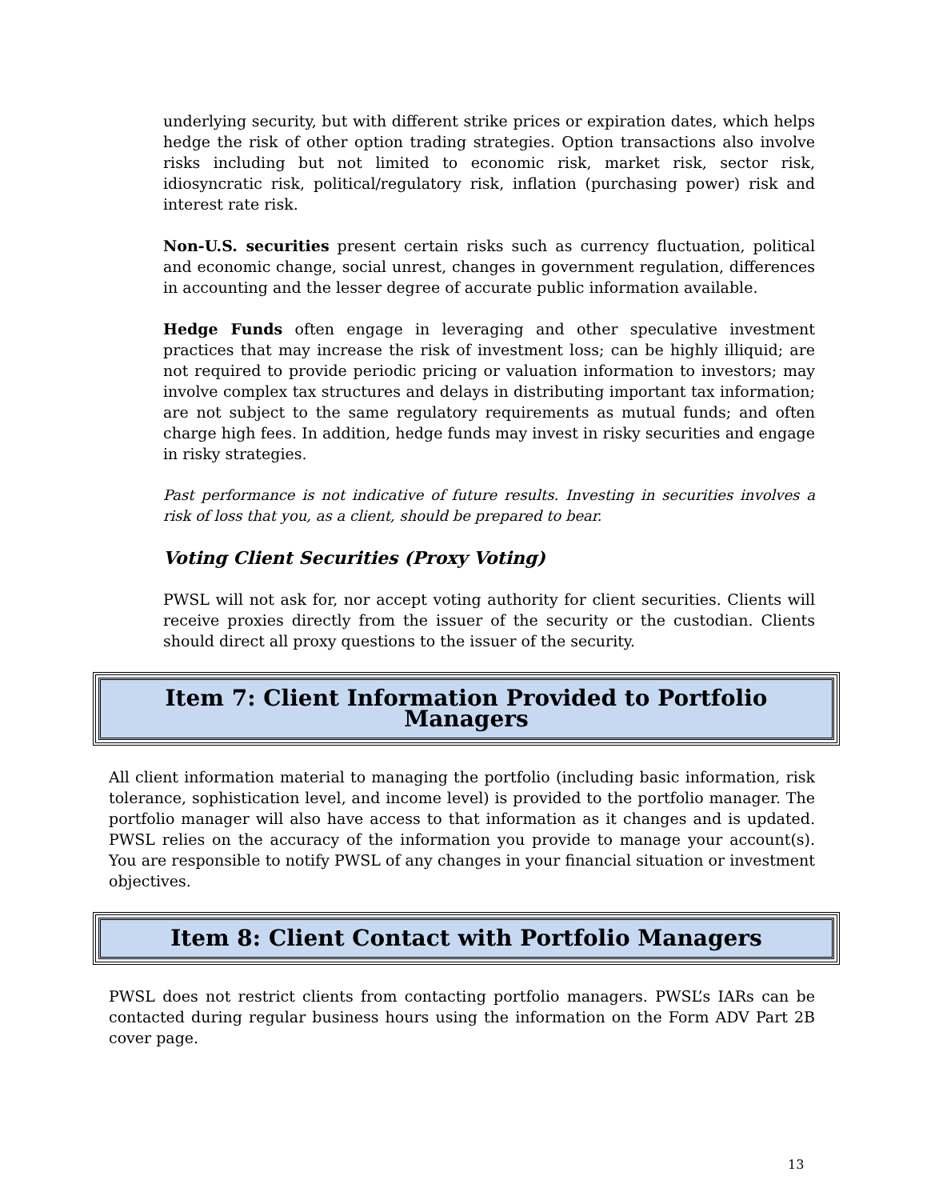underlying security, but with different strike prices or expiration dates, which helps hedge the risk of other option trading strategies. Option transactions also involve risks including but not limited to economic risk, market risk, sector risk, idiosyncratic risk, political/regulatory risk, inflation (purchasing power) risk and interest rate risk.
Non-U.S. securities present certain risks such as currency fluctuation, political and economic change, social unrest, changes in government regulation, differences in accounting and the lesser degree of accurate public information available.
Hedge Funds often engage in leveraging and other speculative investment practices that may increase the risk of investment loss; can be highly illiquid; are not required to provide periodic pricing or valuation information to investors; may involve complex tax structures and delays in distributing important tax information; are not subject to the same regulatory requirements as mutual funds; and often charge high fees. In addition, hedge funds may invest in risky securities and engage in risky strategies.
Past performance is not indicative of future results. Investing in securities involves a risk of loss that you, as a client, should be prepared to bear.
Voting Client Securities (Proxy Voting)
PWSL will not ask for, nor accept voting authority for client securities. Clients will receive proxies directly from the issuer of the security or the custodian. Clients should direct all proxy questions to the issuer of the security.
Item 7: Client Information Provided to Portfolio Managers
All client information material to managing the portfolio (including basic information, risk tolerance, sophistication level, and income level) is provided to the portfolio manager. The portfolio manager will also have access to that information as it changes and is updated. PWSL relies on the accuracy of the information you provide to manage your account(s). You are responsible to notify PWSL of any changes in your financial situation or investment objectives.
Item 8: Client Contact with Portfolio Managers
PWSL does not restrict clients from contacting portfolio managers. PWSL’s IARs can be contacted during regular business hours using the information on the Form ADV Part 2B cover page.
13